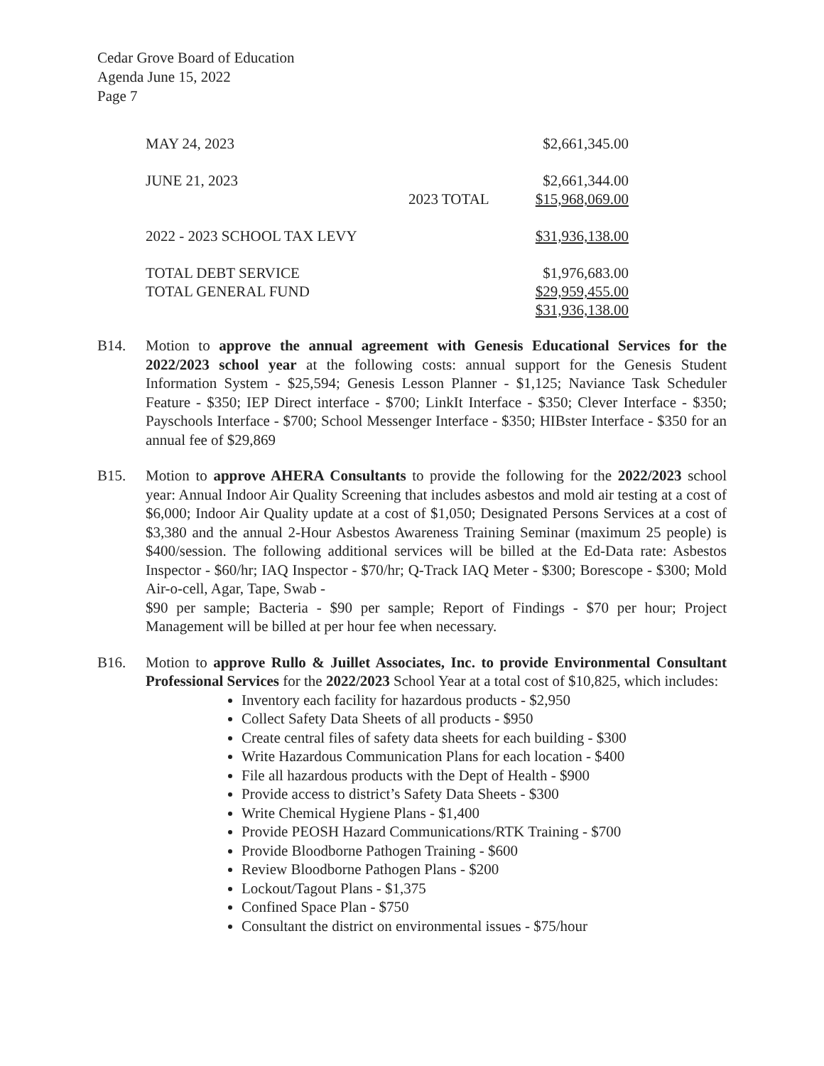Cedar Grove Board of Education
Agenda June 15, 2022
Page 7
| MAY 24, 2023 | | $2,661,345.00 |
| JUNE 21, 2023 | | $2,661,344.00 |
| | 2023 TOTAL | $15,968,069.00 |
| 2022 - 2023 SCHOOL TAX LEVY | | $31,936,138.00 |
| TOTAL DEBT SERVICE | | $1,976,683.00 |
| TOTAL GENERAL FUND | | $29,959,455.00 |
| | | $31,936,138.00 |
B14. Motion to approve the annual agreement with Genesis Educational Services for the 2022/2023 school year at the following costs: annual support for the Genesis Student Information System - $25,594; Genesis Lesson Planner - $1,125; Naviance Task Scheduler Feature - $350; IEP Direct interface - $700; LinkIt Interface - $350; Clever Interface - $350; Payschools Interface - $700; School Messenger Interface - $350; HIBster Interface - $350 for an annual fee of $29,869
B15. Motion to approve AHERA Consultants to provide the following for the 2022/2023 school year: Annual Indoor Air Quality Screening that includes asbestos and mold air testing at a cost of $6,000; Indoor Air Quality update at a cost of $1,050; Designated Persons Services at a cost of $3,380 and the annual 2-Hour Asbestos Awareness Training Seminar (maximum 25 people) is $400/session. The following additional services will be billed at the Ed-Data rate: Asbestos Inspector - $60/hr; IAQ Inspector - $70/hr; Q-Track IAQ Meter - $300; Borescope - $300; Mold Air-o-cell, Agar, Tape, Swab -
$90 per sample; Bacteria - $90 per sample; Report of Findings - $70 per hour; Project Management will be billed at per hour fee when necessary.
B16. Motion to approve Rullo & Juillet Associates, Inc. to provide Environmental Consultant Professional Services for the 2022/2023 School Year at a total cost of $10,825, which includes:
Inventory each facility for hazardous products - $2,950
Collect Safety Data Sheets of all products - $950
Create central files of safety data sheets for each building - $300
Write Hazardous Communication Plans for each location - $400
File all hazardous products with the Dept of Health - $900
Provide access to district’s Safety Data Sheets - $300
Write Chemical Hygiene Plans - $1,400
Provide PEOSH Hazard Communications/RTK Training - $700
Provide Bloodborne Pathogen Training - $600
Review Bloodborne Pathogen Plans - $200
Lockout/Tagout Plans - $1,375
Confined Space Plan - $750
Consultant the district on environmental issues - $75/hour